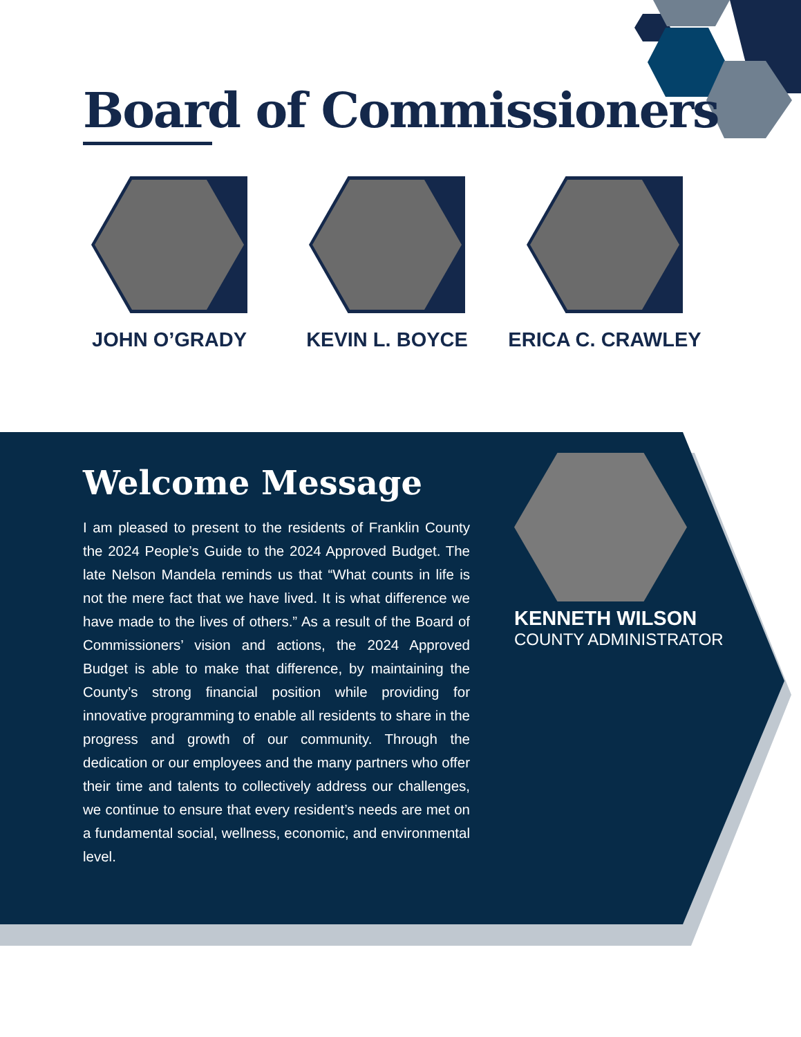Board of Commissioners
JOHN O’GRADY KEVIN L. BOYCE ERICA C. CRAWLEY
Welcome Message
I am pleased to present to the residents of Franklin County the 2024 People’s Guide to the 2024 Approved Budget. The late Nelson Mandela reminds us that “What counts in life is not the mere fact that we have lived. It is what difference we have made to the lives of others.” As a result of the Board of Commissioners’ vision and actions, the 2024 Approved Budget is able to make that difference, by maintaining the County’s strong financial position while providing for innovative programming to enable all residents to share in the progress and growth of our community. Through the dedication or our employees and the many partners who offer their time and talents to collectively address our challenges, we continue to ensure that every resident’s needs are met on a fundamental social, wellness, economic, and environmental level.
KENNETH WILSON
COUNTY ADMINISTRATOR